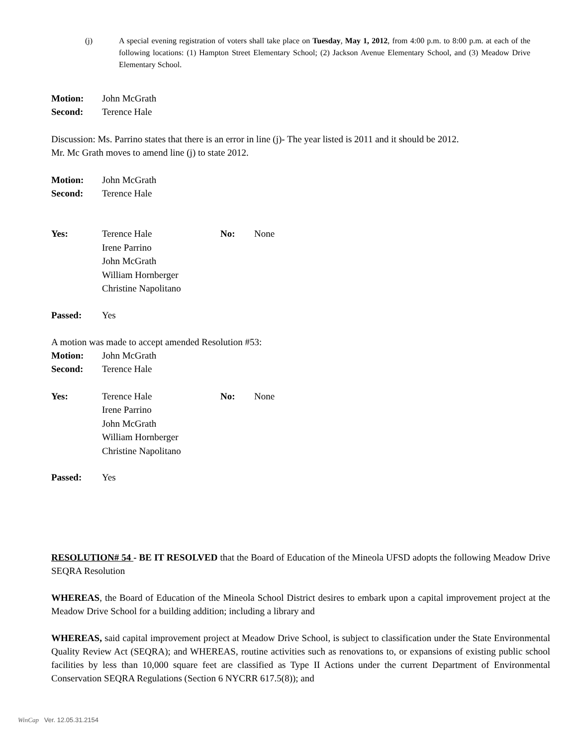(j) A special evening registration of voters shall take place on Tuesday, May 1, 2012, from 4:00 p.m. to 8:00 p.m. at each of the following locations: (1) Hampton Street Elementary School; (2) Jackson Avenue Elementary School, and (3) Meadow Drive Elementary School.
Motion: John McGrath
Second: Terence Hale
Discussion: Ms. Parrino states that there is an error in line (j)- The year listed is 2011 and it should be 2012.
Mr. Mc Grath moves to amend line (j) to state 2012.
Motion: John McGrath
Second: Terence Hale
Yes: Terence Hale
Irene Parrino
John McGrath
William Hornberger
Christine Napolitano
No: None
Passed: Yes
A motion was made to accept amended Resolution #53:
Motion: John McGrath
Second: Terence Hale
Yes: Terence Hale
Irene Parrino
John McGrath
William Hornberger
Christine Napolitano
No: None
Passed: Yes
RESOLUTION# 54 - BE IT RESOLVED that the Board of Education of the Mineola UFSD adopts the following Meadow Drive SEQRA Resolution
WHEREAS, the Board of Education of the Mineola School District desires to embark upon a capital improvement project at the Meadow Drive School for a building addition; including a library and
WHEREAS, said capital improvement project at Meadow Drive School, is subject to classification under the State Environmental Quality Review Act (SEQRA); and WHEREAS, routine activities such as renovations to, or expansions of existing public school facilities by less than 10,000 square feet are classified as Type II Actions under the current Department of Environmental Conservation SEQRA Regulations (Section 6 NYCRR 617.5(8)); and
WinCap Ver. 12.05.31.2154